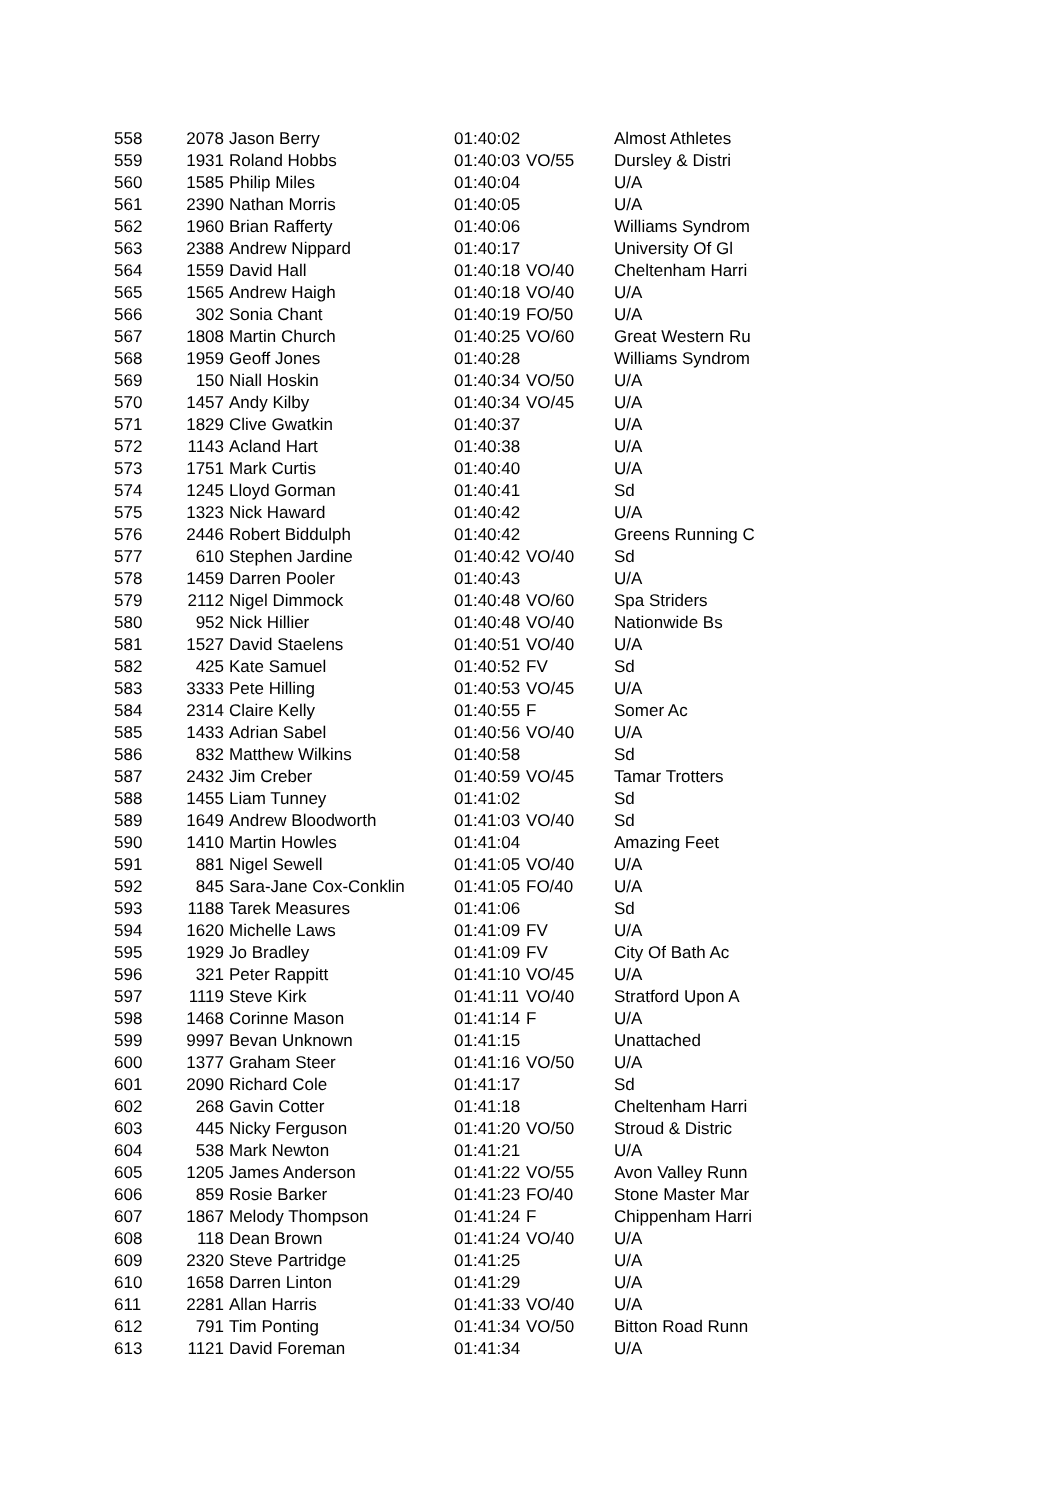| 558 | 2078 | Jason Berry | 01:40:02 | | Almost Athletes |
| 559 | 1931 | Roland Hobbs | 01:40:03 | VO/55 | Dursley & Distri |
| 560 | 1585 | Philip Miles | 01:40:04 | | U/A |
| 561 | 2390 | Nathan Morris | 01:40:05 | | U/A |
| 562 | 1960 | Brian Rafferty | 01:40:06 | | Williams Syndrom |
| 563 | 2388 | Andrew Nippard | 01:40:17 | | University Of Gl |
| 564 | 1559 | David Hall | 01:40:18 | VO/40 | Cheltenham Harri |
| 565 | 1565 | Andrew Haigh | 01:40:18 | VO/40 | U/A |
| 566 | 302 | Sonia Chant | 01:40:19 | FO/50 | U/A |
| 567 | 1808 | Martin Church | 01:40:25 | VO/60 | Great Western Ru |
| 568 | 1959 | Geoff Jones | 01:40:28 | | Williams Syndrom |
| 569 | 150 | Niall Hoskin | 01:40:34 | VO/50 | U/A |
| 570 | 1457 | Andy Kilby | 01:40:34 | VO/45 | U/A |
| 571 | 1829 | Clive Gwatkin | 01:40:37 | | U/A |
| 572 | 1143 | Acland Hart | 01:40:38 | | U/A |
| 573 | 1751 | Mark Curtis | 01:40:40 | | U/A |
| 574 | 1245 | Lloyd Gorman | 01:40:41 | | Sd |
| 575 | 1323 | Nick Haward | 01:40:42 | | U/A |
| 576 | 2446 | Robert Biddulph | 01:40:42 | | Greens Running C |
| 577 | 610 | Stephen Jardine | 01:40:42 | VO/40 | Sd |
| 578 | 1459 | Darren Pooler | 01:40:43 | | U/A |
| 579 | 2112 | Nigel Dimmock | 01:40:48 | VO/60 | Spa Striders |
| 580 | 952 | Nick Hillier | 01:40:48 | VO/40 | Nationwide Bs |
| 581 | 1527 | David Staelens | 01:40:51 | VO/40 | U/A |
| 582 | 425 | Kate Samuel | 01:40:52 | FV | Sd |
| 583 | 3333 | Pete Hilling | 01:40:53 | VO/45 | U/A |
| 584 | 2314 | Claire Kelly | 01:40:55 | F | Somer Ac |
| 585 | 1433 | Adrian Sabel | 01:40:56 | VO/40 | U/A |
| 586 | 832 | Matthew Wilkins | 01:40:58 | | Sd |
| 587 | 2432 | Jim Creber | 01:40:59 | VO/45 | Tamar Trotters |
| 588 | 1455 | Liam Tunney | 01:41:02 | | Sd |
| 589 | 1649 | Andrew Bloodworth | 01:41:03 | VO/40 | Sd |
| 590 | 1410 | Martin Howles | 01:41:04 | | Amazing Feet |
| 591 | 881 | Nigel Sewell | 01:41:05 | VO/40 | U/A |
| 592 | 845 | Sara-Jane Cox-Conklin | 01:41:05 | FO/40 | U/A |
| 593 | 1188 | Tarek Measures | 01:41:06 | | Sd |
| 594 | 1620 | Michelle Laws | 01:41:09 | FV | U/A |
| 595 | 1929 | Jo Bradley | 01:41:09 | FV | City Of Bath Ac |
| 596 | 321 | Peter Rappitt | 01:41:10 | VO/45 | U/A |
| 597 | 1119 | Steve Kirk | 01:41:11 | VO/40 | Stratford Upon A |
| 598 | 1468 | Corinne Mason | 01:41:14 | F | U/A |
| 599 | 9997 | Bevan Unknown | 01:41:15 | | Unattached |
| 600 | 1377 | Graham Steer | 01:41:16 | VO/50 | U/A |
| 601 | 2090 | Richard Cole | 01:41:17 | | Sd |
| 602 | 268 | Gavin Cotter | 01:41:18 | | Cheltenham Harri |
| 603 | 445 | Nicky Ferguson | 01:41:20 | VO/50 | Stroud & Distric |
| 604 | 538 | Mark Newton | 01:41:21 | | U/A |
| 605 | 1205 | James Anderson | 01:41:22 | VO/55 | Avon Valley Runn |
| 606 | 859 | Rosie Barker | 01:41:23 | FO/40 | Stone Master Mar |
| 607 | 1867 | Melody Thompson | 01:41:24 | F | Chippenham Harri |
| 608 | 118 | Dean Brown | 01:41:24 | VO/40 | U/A |
| 609 | 2320 | Steve Partridge | 01:41:25 | | U/A |
| 610 | 1658 | Darren Linton | 01:41:29 | | U/A |
| 611 | 2281 | Allan Harris | 01:41:33 | VO/40 | U/A |
| 612 | 791 | Tim Ponting | 01:41:34 | VO/50 | Bitton Road Runn |
| 613 | 1121 | David Foreman | 01:41:34 | | U/A |